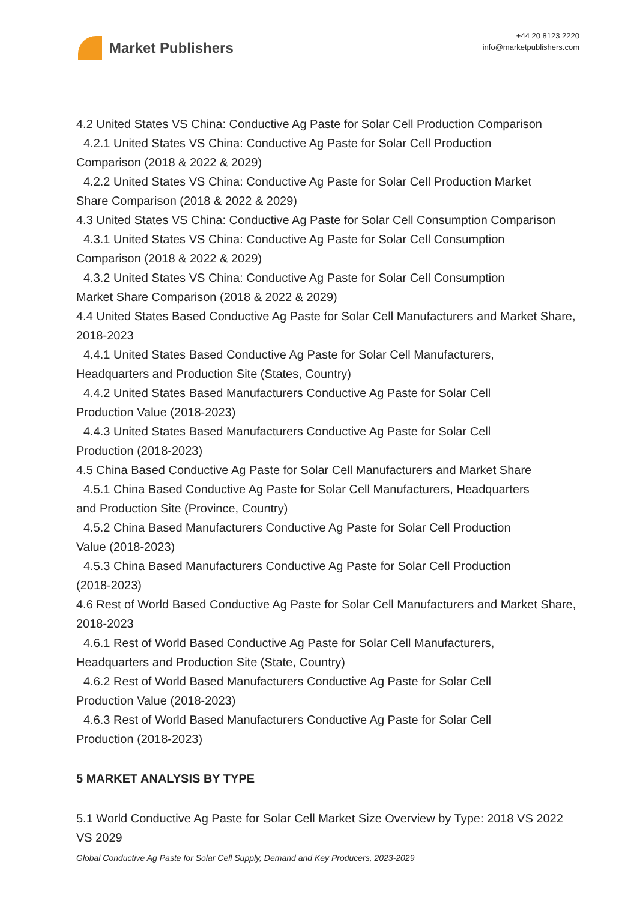Market Publishers
+44 20 8123 2220
info@marketpublishers.com
4.2 United States VS China: Conductive Ag Paste for Solar Cell Production Comparison
4.2.1 United States VS China: Conductive Ag Paste for Solar Cell Production
Comparison (2018 & 2022 & 2029)
4.2.2 United States VS China: Conductive Ag Paste for Solar Cell Production Market
Share Comparison (2018 & 2022 & 2029)
4.3 United States VS China: Conductive Ag Paste for Solar Cell Consumption Comparison
4.3.1 United States VS China: Conductive Ag Paste for Solar Cell Consumption
Comparison (2018 & 2022 & 2029)
4.3.2 United States VS China: Conductive Ag Paste for Solar Cell Consumption
Market Share Comparison (2018 & 2022 & 2029)
4.4 United States Based Conductive Ag Paste for Solar Cell Manufacturers and Market Share, 2018-2023
4.4.1 United States Based Conductive Ag Paste for Solar Cell Manufacturers,
Headquarters and Production Site (States, Country)
4.4.2 United States Based Manufacturers Conductive Ag Paste for Solar Cell
Production Value (2018-2023)
4.4.3 United States Based Manufacturers Conductive Ag Paste for Solar Cell
Production (2018-2023)
4.5 China Based Conductive Ag Paste for Solar Cell Manufacturers and Market Share
4.5.1 China Based Conductive Ag Paste for Solar Cell Manufacturers, Headquarters
and Production Site (Province, Country)
4.5.2 China Based Manufacturers Conductive Ag Paste for Solar Cell Production
Value (2018-2023)
4.5.3 China Based Manufacturers Conductive Ag Paste for Solar Cell Production
(2018-2023)
4.6 Rest of World Based Conductive Ag Paste for Solar Cell Manufacturers and Market Share, 2018-2023
4.6.1 Rest of World Based Conductive Ag Paste for Solar Cell Manufacturers,
Headquarters and Production Site (State, Country)
4.6.2 Rest of World Based Manufacturers Conductive Ag Paste for Solar Cell
Production Value (2018-2023)
4.6.3 Rest of World Based Manufacturers Conductive Ag Paste for Solar Cell
Production (2018-2023)
5 MARKET ANALYSIS BY TYPE
5.1 World Conductive Ag Paste for Solar Cell Market Size Overview by Type: 2018 VS 2022 VS 2029
Global Conductive Ag Paste for Solar Cell Supply, Demand and Key Producers, 2023-2029